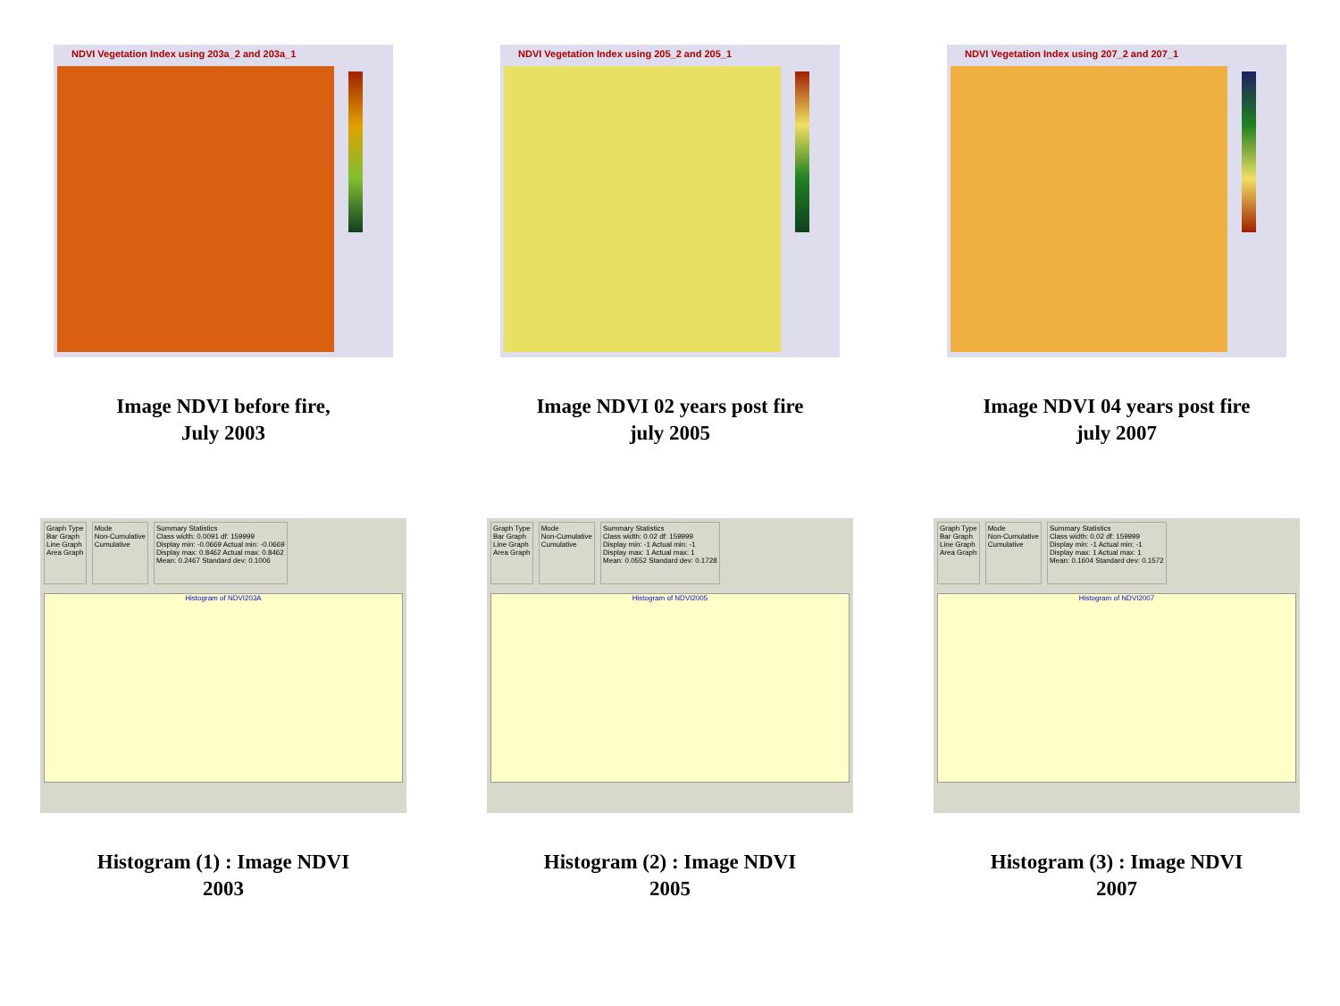NDVI Vegetation Index using 203a_2 and 203a_1
Image NDVI before fire,
July 2003
NDVI Vegetation Index using 205_2 and 205_1
Image NDVI 02 years post fire
july 2005
NDVI Vegetation Index using 207_2 and 207_1
Image NDVI 04 years post fire
july 2007
Graph Type
Bar Graph
Line Graph
Area Graph
Mode
Non-Cumulative
Cumulative
Summary Statistics
Class width: 0.0091 df: 159999
Display min: -0.0669 Actual min: -0.0669
Display max: 0.8462 Actual max: 0.8462
Mean: 0.2467 Standard dev: 0.1006
Histogram of NDVI203A
Histogram (1) : Image NDVI
2003
Graph Type
Bar Graph
Line Graph
Area Graph
Mode
Non-Cumulative
Cumulative
Summary Statistics
Class width: 0.02 df: 159999
Display min: -1 Actual min: -1
Display max: 1 Actual max: 1
Mean: 0.0552 Standard dev: 0.1728
Histogram of NDVI2005
Histogram (2) : Image NDVI
2005
Graph Type
Bar Graph
Line Graph
Area Graph
Mode
Non-Cumulative
Cumulative
Summary Statistics
Class width: 0.02 df: 159999
Display min: -1 Actual min: -1
Display max: 1 Actual max: 1
Mean: 0.1604 Standard dev: 0.1572
Histogram of NDVI2007
Histogram (3) : Image NDVI
2007